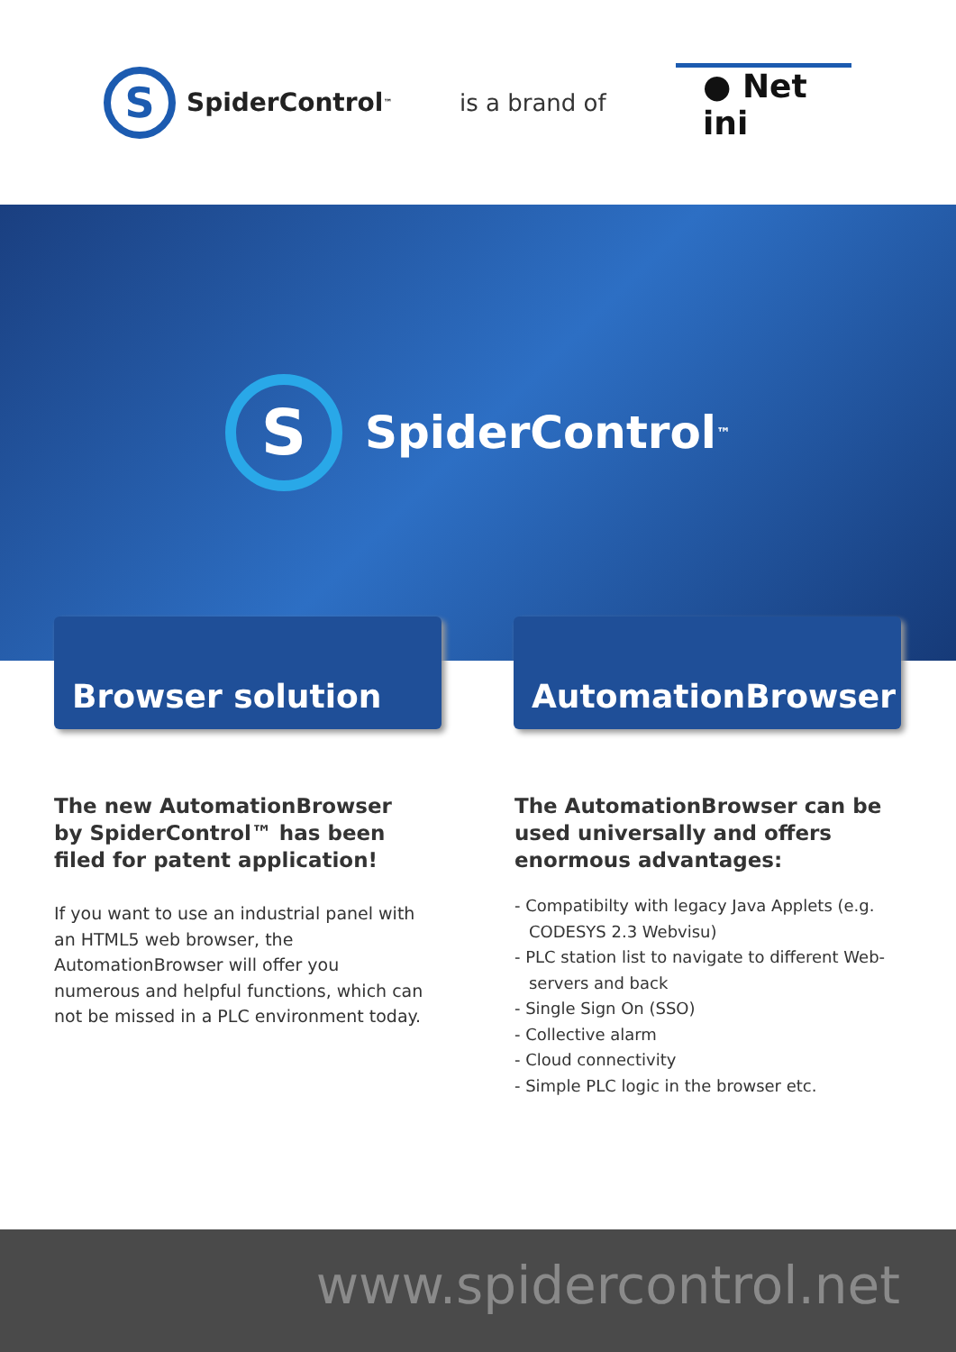S
SpiderControl<sup>™</sup>
is a brand of
● Net
ini
S
SpiderControl<sup>™</sup>
Browser solution AutomationBrowser
The new AutomationBrowser by SpiderControl™ has been filed for patent application!
If you want to use an industrial panel with an HTML5 web browser, the AutomationBrowser will offer you numerous and helpful functions, which can not be missed in a PLC environment today.
The AutomationBrowser can be used universally and offers enormous advantages:
- Compatibilty with legacy Java Applets (e.g. CODESYS 2.3 Webvisu)
- PLC station list to navigate to different Web-servers and back
- Single Sign On (SSO)
- Collective alarm
- Cloud connectivity
- Simple PLC logic in the browser etc.
www.spidercontrol.net